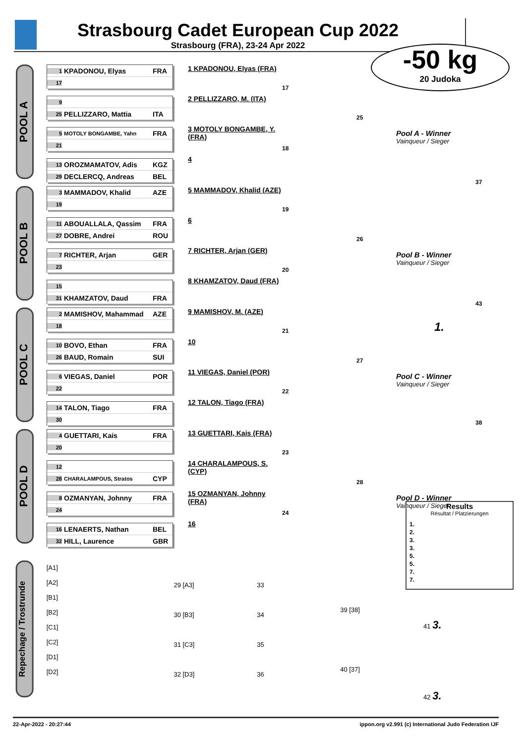Strasbourg Cadet European Cup 2022
Strasbourg (FRA), 23-24 Apr 2022
-50 kg
20 Judoka
POOL A
1 KPADONOU, Elyas FRA
17
9
25 PELLIZZARO, Mattia ITA
5 MOTOLY BONGAMBE, Yahn FRA
21
13 OROZMAMATOV, Adis KGZ
29 DECLERCQ, Andreas BEL
1 KPADONOU, Elyas (FRA)
2 PELLIZZARO, M. (ITA)
3 MOTOLY BONGAMBE, Y. (FRA)
4
17
18
25
Pool A - Winner
Vainqueur / Sieger
37
POOL B
3 MAMMADOV, Khalid AZE
19
11 ABOUALLALA, Qassim FRA
27 DOBRE, Andrei ROU
7 RICHTER, Arjan GER
23
15
31 KHAMZATOV, Daud FRA
5 MAMMADOV, Khalid (AZE)
6
7 RICHTER, Arjan (GER)
8 KHAMZATOV, Daud (FRA)
19
20
26
Pool B - Winner
Vainqueur / Sieger
43
POOL C
2 MAMISHOV, Mahammad AZE
18
10 BOVO, Ethan FRA
26 BAUD, Romain SUI
6 VIEGAS, Daniel POR
22
14 TALON, Tiago FRA
30
9 MAMISHOV, M. (AZE)
10
11 VIEGAS, Daniel (POR)
12 TALON, Tiago (FRA)
21
22
27
Pool C - Winner
Vainqueur / Sieger
38
POOL D
4 GUETTARI, Kais FRA
20
12
28 CHARALAMPOUS, Stratos CYP
8 OZMANYAN, Johnny FRA
24
16 LENAERTS, Nathan BEL
32 HILL, Laurence GBR
13 GUETTARI, Kais (FRA)
14 CHARALAMPOUS, S. (CYP)
15 OZMANYAN, Johnny (FRA)
16
23
24
28
Pool D - Winner
Vainqueur / Sieger
1.
Results
Résultat / Platzierungen
1.
2.
3.
3.
5.
5.
7.
7.
Repechage / Trostrunde
[A1]
[A2]
[B1]
[B2]
[C1]
[C2]
[D1]
[D2]
29 [A3]
30 [B3]
31 [C3]
32 [D3]
33
34
35
36
39 [38]
40 [37]
41 3.
42 3.
22-Apr-2022 - 20:27:44 ippon.org v2.991 (c) International Judo Federation IJF